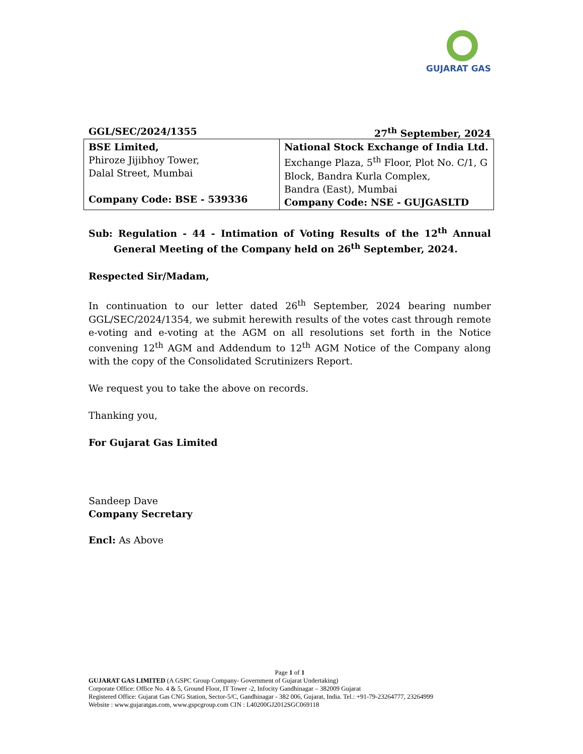GUJARAT GAS
GGL/SEC/2024/1355 27<sup>th</sup> September, 2024
| BSE Limited, Phiroze Jijibhoy Tower, Dalal Street, Mumbai Company Code: BSE - 539336 | National Stock Exchange of India Ltd. Exchange Plaza, 5<sup>th</sup> Floor, Plot No. C/1, G Block, Bandra Kurla Complex, Bandra (East), Mumbai Company Code: NSE - GUJGASLTD |
Sub: Regulation - 44 - Intimation of Voting Results of the 12<sup>th</sup> Annual General Meeting of the Company held on 26<sup>th</sup> September, 2024.
Respected Sir/Madam,
In continuation to our letter dated 26<sup>th</sup> September, 2024 bearing number GGL/SEC/2024/1354, we submit herewith results of the votes cast through remote e-voting and e-voting at the AGM on all resolutions set forth in the Notice convening 12<sup>th</sup> AGM and Addendum to 12<sup>th</sup> AGM Notice of the Company along with the copy of the Consolidated Scrutinizers Report.
We request you to take the above on records.
Thanking you,
For Gujarat Gas Limited
Sandeep Dave
Company Secretary
Encl: As Above
Page 1 of 1
GUJARAT GAS LIMITED (A GSPC Group Company- Government of Gujarat Undertaking)
Corporate Office: Office No. 4 & 5, Ground Floor, IT Tower -2, Infocity Gandhinagar – 382009 Gujarat
Registered Office: Gujarat Gas CNG Station, Sector-5/C, Gandhinagar - 382 006, Gujarat, India. Tel.: +91-79-23264777, 23264999
Website : www.gujaratgas.com, www.gspcgroup.com CIN : L40200GJ2012SGC069118